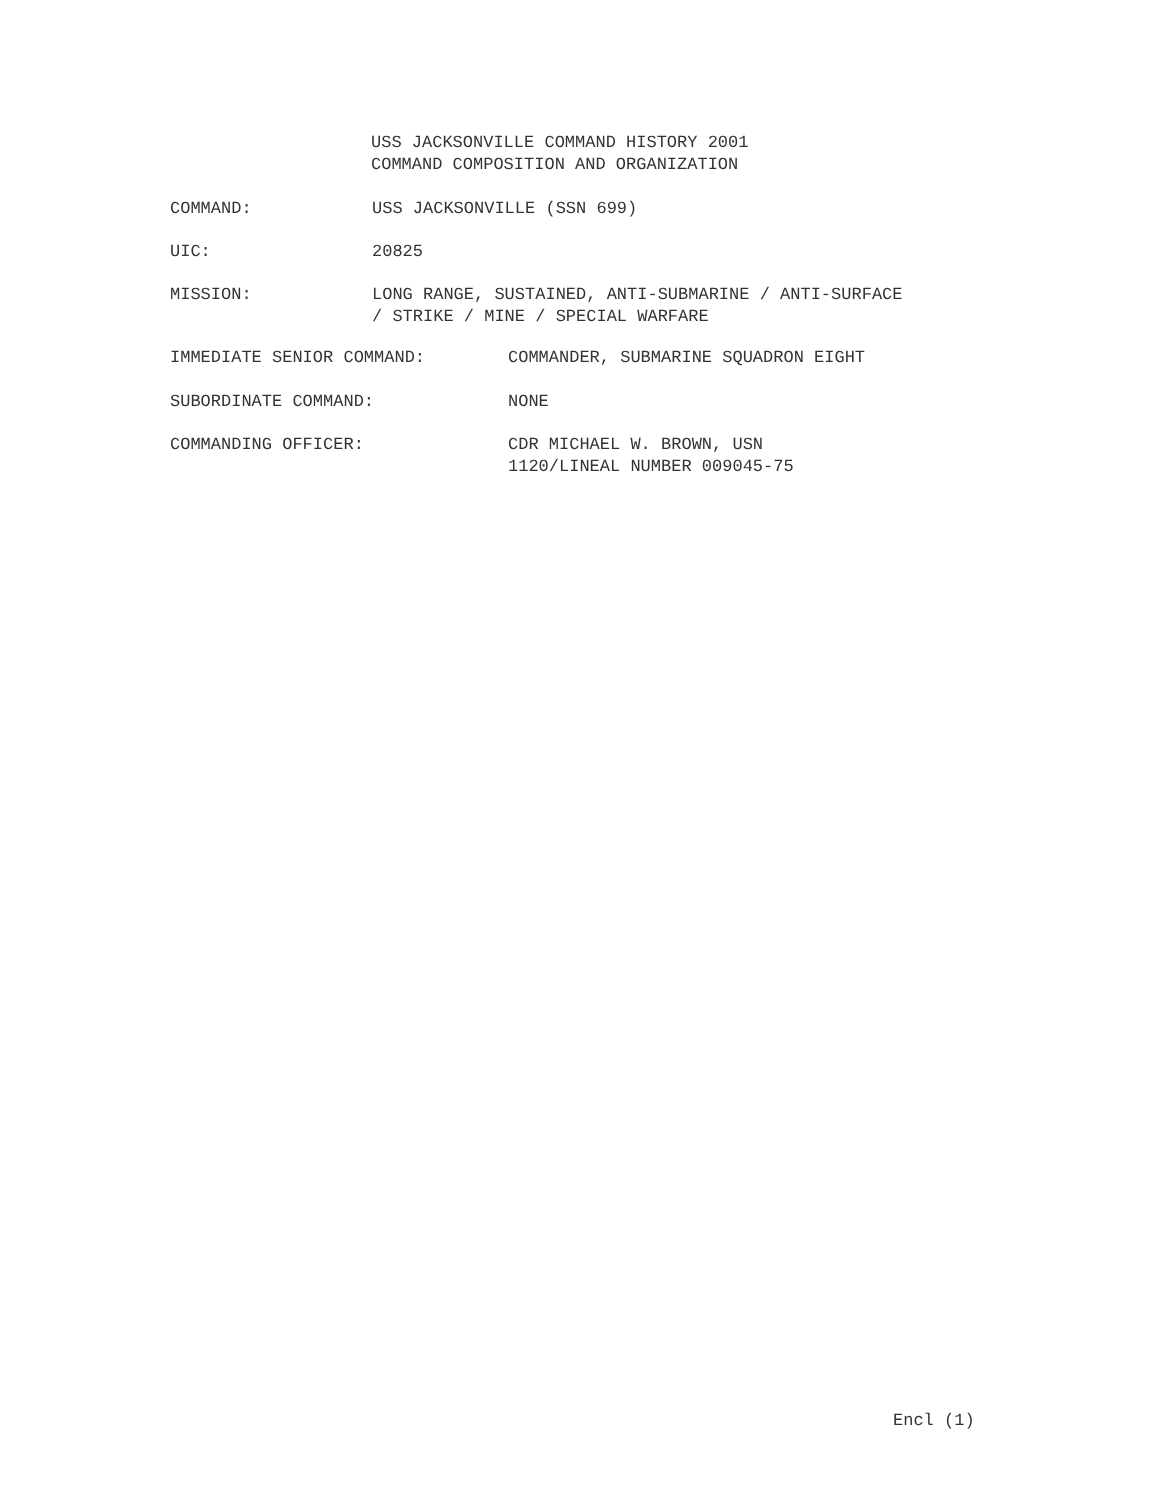USS JACKSONVILLE COMMAND HISTORY 2001
COMMAND COMPOSITION AND ORGANIZATION
COMMAND: USS JACKSONVILLE (SSN 699)
UIC: 20825
MISSION: LONG RANGE, SUSTAINED, ANTI-SUBMARINE / ANTI-SURFACE
/ STRIKE / MINE / SPECIAL WARFARE
IMMEDIATE SENIOR COMMAND: COMMANDER, SUBMARINE SQUADRON EIGHT
SUBORDINATE COMMAND: NONE
COMMANDING OFFICER: CDR MICHAEL W. BROWN, USN
1120/LINEAL NUMBER 009045-75
Encl (1)